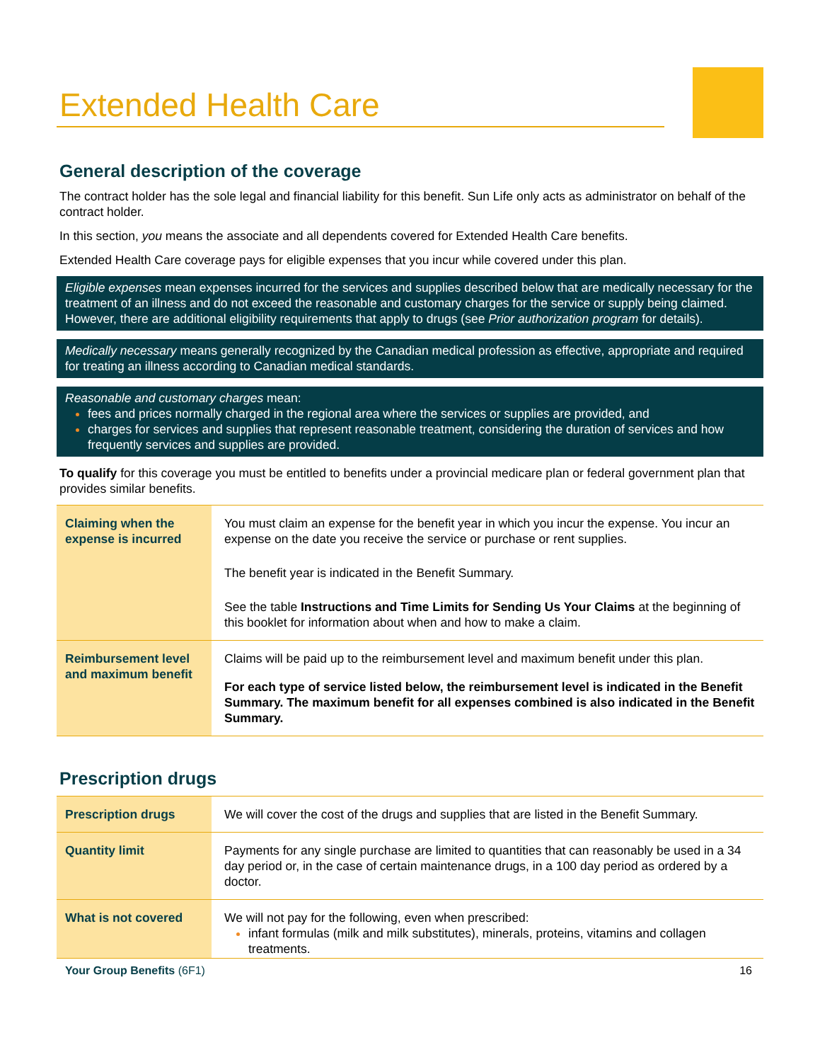Extended Health Care
General description of the coverage
The contract holder has the sole legal and financial liability for this benefit. Sun Life only acts as administrator on behalf of the contract holder.
In this section, you means the associate and all dependents covered for Extended Health Care benefits.
Extended Health Care coverage pays for eligible expenses that you incur while covered under this plan.
Eligible expenses mean expenses incurred for the services and supplies described below that are medically necessary for the treatment of an illness and do not exceed the reasonable and customary charges for the service or supply being claimed. However, there are additional eligibility requirements that apply to drugs (see Prior authorization program for details).
Medically necessary means generally recognized by the Canadian medical profession as effective, appropriate and required for treating an illness according to Canadian medical standards.
Reasonable and customary charges mean:
fees and prices normally charged in the regional area where the services or supplies are provided, and
charges for services and supplies that represent reasonable treatment, considering the duration of services and how frequently services and supplies are provided.
To qualify for this coverage you must be entitled to benefits under a provincial medicare plan or federal government plan that provides similar benefits.
| Claiming when the expense is incurred | You must claim an expense for the benefit year in which you incur the expense. You incur an expense on the date you receive the service or purchase or rent supplies. The benefit year is indicated in the Benefit Summary. See the table Instructions and Time Limits for Sending Us Your Claims at the beginning of this booklet for information about when and how to make a claim. |
| Reimbursement level and maximum benefit | Claims will be paid up to the reimbursement level and maximum benefit under this plan. For each type of service listed below, the reimbursement level is indicated in the Benefit Summary. The maximum benefit for all expenses combined is also indicated in the Benefit Summary. |
Prescription drugs
| Prescription drugs | We will cover the cost of the drugs and supplies that are listed in the Benefit Summary. |
| Quantity limit | Payments for any single purchase are limited to quantities that can reasonably be used in a 34 day period or, in the case of certain maintenance drugs, in a 100 day period as ordered by a doctor. |
| What is not covered | We will not pay for the following, even when prescribed: infant formulas (milk and milk substitutes), minerals, proteins, vitamins and collagen treatments. |
Your Group Benefits (6F1) 16